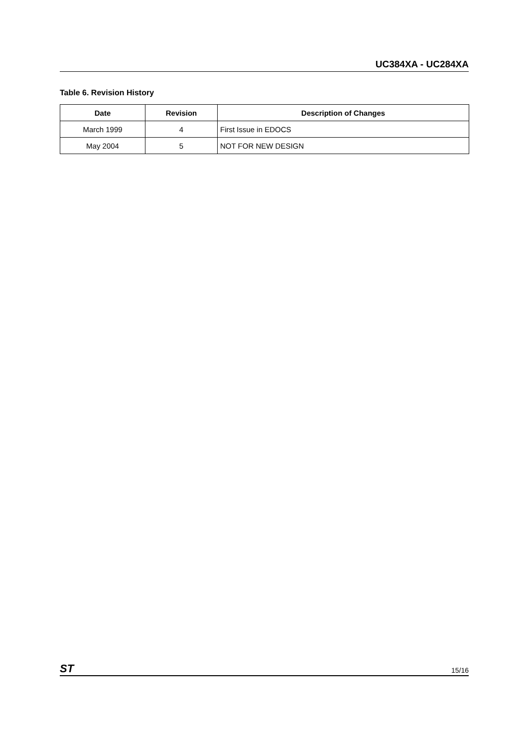UC384XA - UC284XA
Table 6. Revision History
| Date | Revision | Description of Changes |
| --- | --- | --- |
| March 1999 | 4 | First Issue in EDOCS |
| May 2004 | 5 | NOT FOR NEW DESIGN |
ST 15/16